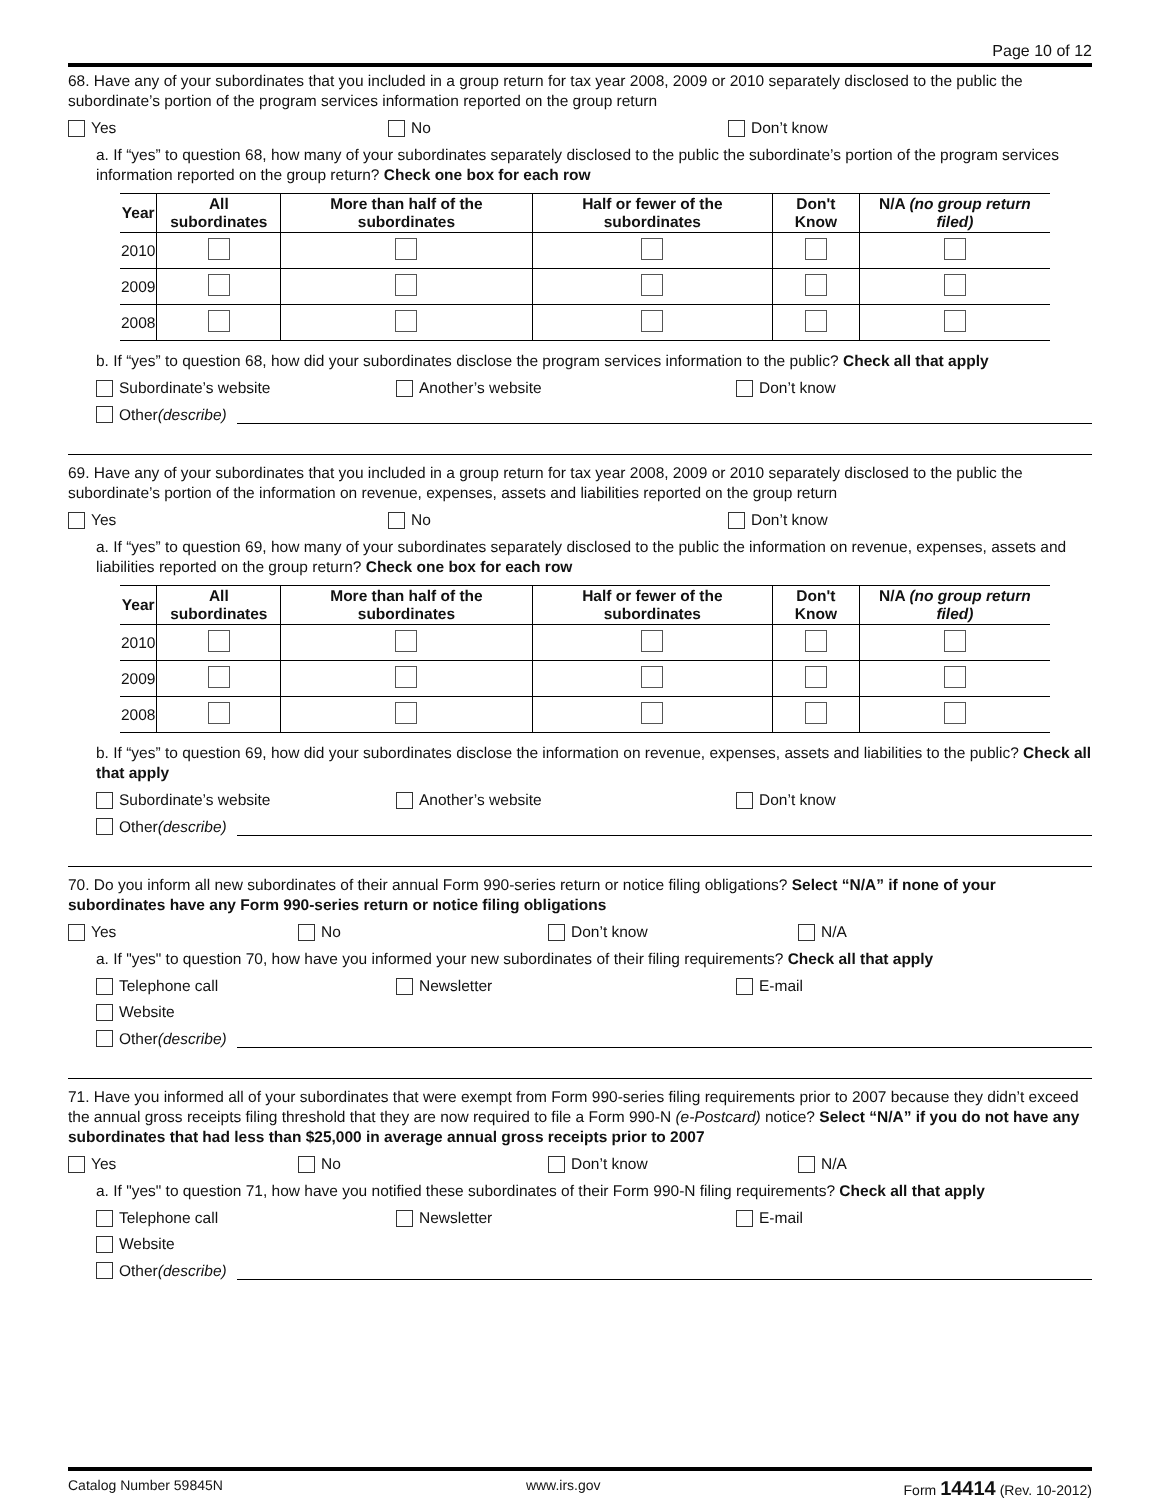Page 10 of 12
68. Have any of your subordinates that you included in a group return for tax year 2008, 2009 or 2010 separately disclosed to the public the subordinate’s portion of the program services information reported on the group return
Yes No Don’t know
a. If “yes” to question 68, how many of your subordinates separately disclosed to the public the subordinate’s portion of the program services information reported on the group return? Check one box for each row
| Year | All subordinates | More than half of the subordinates | Half or fewer of the subordinates | Don't Know | N/A (no group return filed) |
| --- | --- | --- | --- | --- | --- |
| 2010 | | | | | |
| 2009 | | | | | |
| 2008 | | | | | |
b. If “yes” to question 68, how did your subordinates disclose the program services information to the public? Check all that apply
Subordinate’s website Another’s website Don’t know
Other (describe)
69. Have any of your subordinates that you included in a group return for tax year 2008, 2009 or 2010 separately disclosed to the public the subordinate’s portion of the information on revenue, expenses, assets and liabilities reported on the group return
Yes No Don’t know
a. If “yes” to question 69, how many of your subordinates separately disclosed to the public the information on revenue, expenses, assets and liabilities reported on the group return? Check one box for each row
| Year | All subordinates | More than half of the subordinates | Half or fewer of the subordinates | Don't Know | N/A (no group return filed) |
| --- | --- | --- | --- | --- | --- |
| 2010 | | | | | |
| 2009 | | | | | |
| 2008 | | | | | |
b. If “yes” to question 69, how did your subordinates disclose the information on revenue, expenses, assets and liabilities to the public? Check all that apply
Subordinate’s website Another’s website Don’t know
Other (describe)
70. Do you inform all new subordinates of their annual Form 990-series return or notice filing obligations? Select “N/A” if none of your subordinates have any Form 990-series return or notice filing obligations
Yes No Don’t know N/A
a. If "yes" to question 70, how have you informed your new subordinates of their filing requirements? Check all that apply
Telephone call Newsletter E-mail
Website
Other (describe)
71. Have you informed all of your subordinates that were exempt from Form 990-series filing requirements prior to 2007 because they didn’t exceed the annual gross receipts filing threshold that they are now required to file a Form 990-N (e-Postcard) notice? Select “N/A” if you do not have any subordinates that had less than $25,000 in average annual gross receipts prior to 2007
Yes No Don’t know N/A
a. If "yes" to question 71, how have you notified these subordinates of their Form 990-N filing requirements? Check all that apply
Telephone call Newsletter E-mail
Website
Other (describe)
Catalog Number 59845N www.irs.gov Form 14414 (Rev. 10-2012)